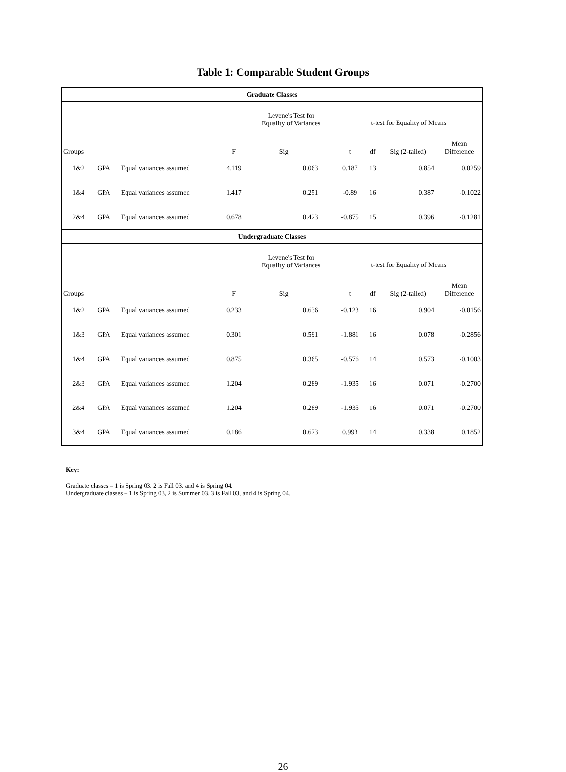Table 1: Comparable Student Groups
| Graduate Classes | | | | | | | | | |
| --- | --- | --- | --- | --- | --- | --- | --- | --- | --- |
| | | | | Levene's Test for Equality of Variances | | t-test for Equality of Means | | | |
| Groups | | | F | Sig | | t | df | Sig (2-tailed) | Mean Difference |
| 1&2 | GPA | Equal variances assumed | 4.119 | 0.063 | | 0.187 | 13 | 0.854 | 0.0259 |
| 1&4 | GPA | Equal variances assumed | 1.417 | 0.251 | | -0.89 | 16 | 0.387 | -0.1022 |
| 2&4 | GPA | Equal variances assumed | 0.678 | 0.423 | | -0.875 | 15 | 0.396 | -0.1281 |
| Undergraduate Classes | | | | | | | | | |
| | | | | Levene's Test for Equality of Variances | | t-test for Equality of Means | | | |
| Groups | | | F | Sig | | t | df | Sig (2-tailed) | Mean Difference |
| 1&2 | GPA | Equal variances assumed | 0.233 | 0.636 | | -0.123 | 16 | 0.904 | -0.0156 |
| 1&3 | GPA | Equal variances assumed | 0.301 | 0.591 | | -1.881 | 16 | 0.078 | -0.2856 |
| 1&4 | GPA | Equal variances assumed | 0.875 | 0.365 | | -0.576 | 14 | 0.573 | -0.1003 |
| 2&3 | GPA | Equal variances assumed | 1.204 | 0.289 | | -1.935 | 16 | 0.071 | -0.2700 |
| 2&4 | GPA | Equal variances assumed | 1.204 | 0.289 | | -1.935 | 16 | 0.071 | -0.2700 |
| 3&4 | GPA | Equal variances assumed | 0.186 | 0.673 | | 0.993 | 14 | 0.338 | 0.1852 |
Key:
Graduate classes – 1 is Spring 03, 2 is Fall 03, and 4 is Spring 04.
Undergraduate classes – 1 is Spring 03, 2 is Summer 03, 3 is Fall 03, and 4 is Spring 04.
26